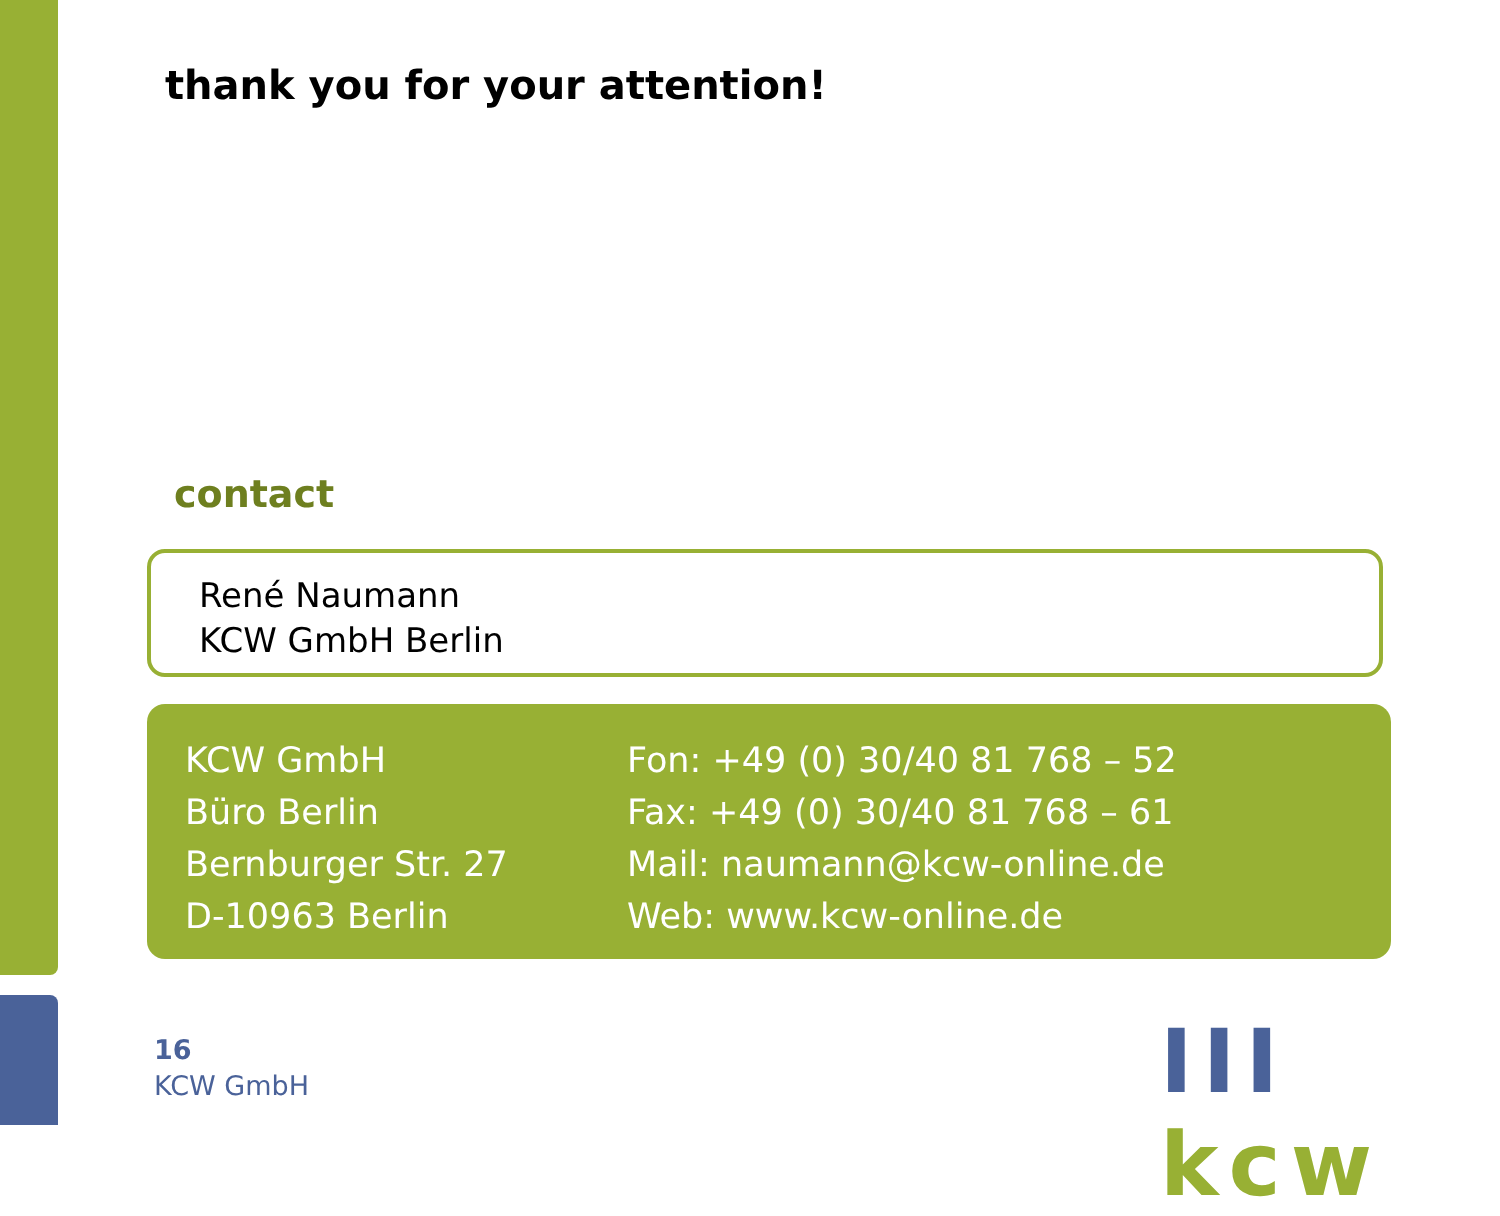thank you for your attention!
contact
René Naumann
KCW GmbH Berlin
KCW GmbH
Büro Berlin
Bernburger Str. 27
D-10963 Berlin
Fon: +49 (0) 30/40 81 768 – 52
Fax: +49 (0) 30/40 81 768 – 61
Mail: naumann@kcw-online.de
Web: www.kcw-online.de
16
KCW GmbH
III kcw